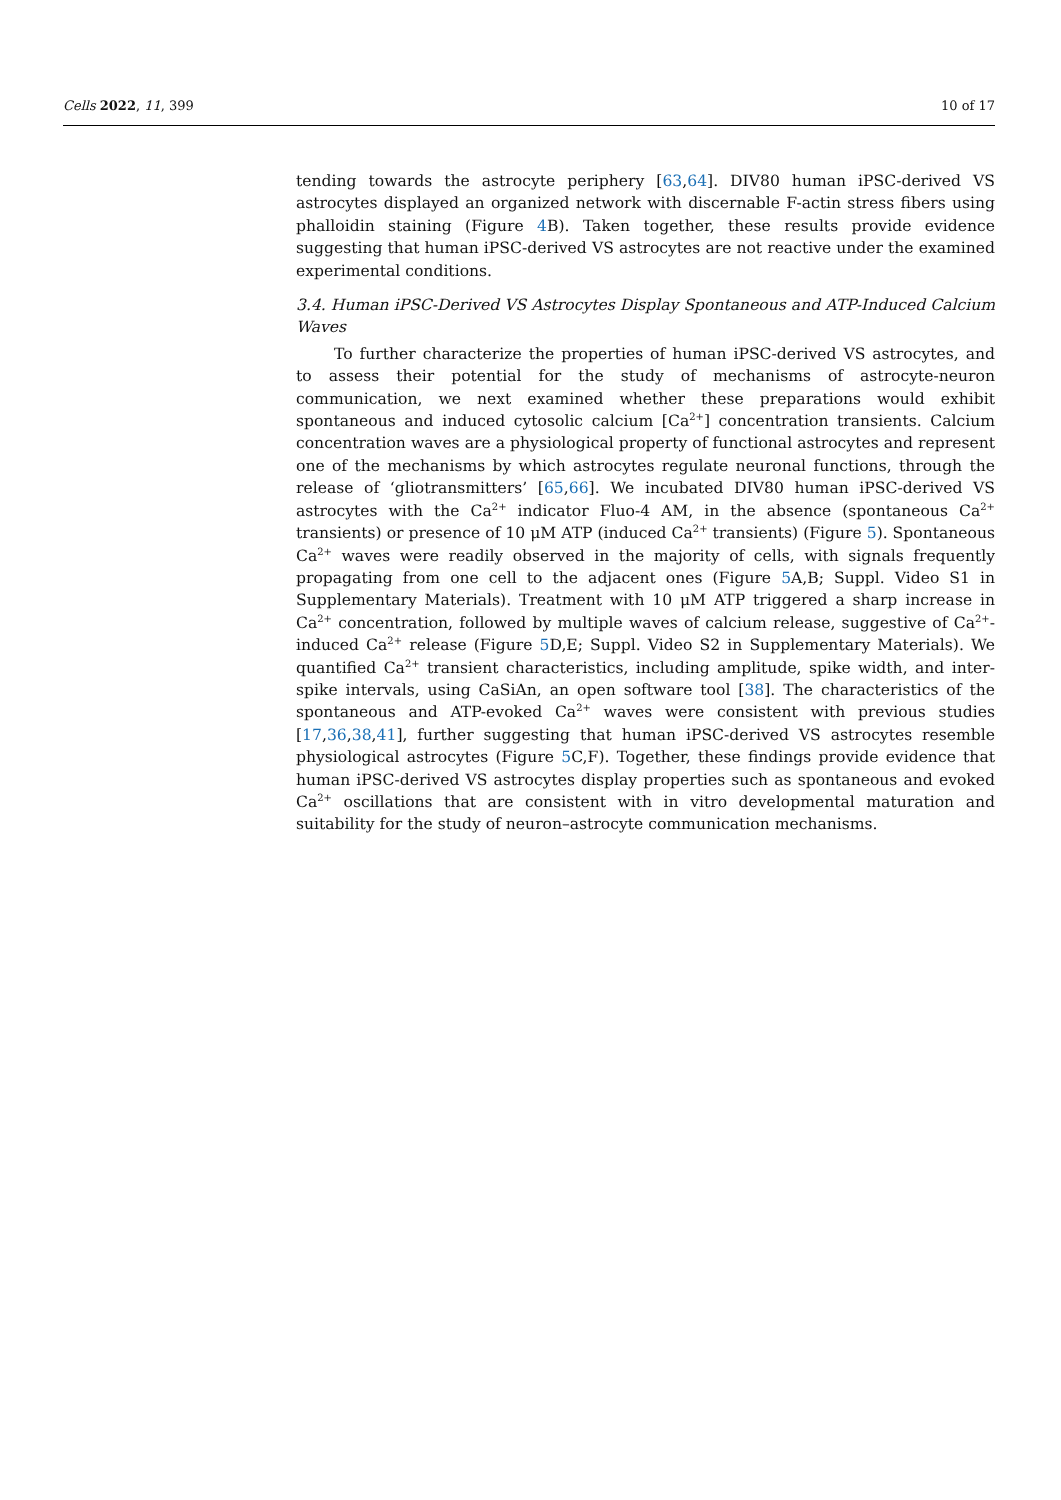Cells 2022, 11, 399 10 of 17
tending towards the astrocyte periphery [63,64]. DIV80 human iPSC-derived VS astrocytes displayed an organized network with discernable F-actin stress fibers using phalloidin staining (Figure 4 B). Taken together, these results provide evidence suggesting that human iPSC-derived VS astrocytes are not reactive under the examined experimental conditions.
3.4. Human iPSC-Derived VS Astrocytes Display Spontaneous and ATP-Induced Calcium Waves
To further characterize the properties of human iPSC-derived VS astrocytes, and to assess their potential for the study of mechanisms of astrocyte-neuron communication, we next examined whether these preparations would exhibit spontaneous and induced cytosolic calcium [Ca<sup>2+</sup>] concentration transients. Calcium concentration waves are a physiological property of functional astrocytes and represent one of the mechanisms by which astrocytes regulate neuronal functions, through the release of ‘gliotransmitters’ [65,66]. We incubated DIV80 human iPSC-derived VS astrocytes with the Ca<sup>2+</sup> indicator Fluo-4 AM, in the absence (spontaneous Ca<sup>2+</sup> transients) or presence of 10 μM ATP (induced Ca<sup>2+</sup> transients) (Figure 5). Spontaneous Ca<sup>2+</sup> waves were readily observed in the majority of cells, with signals frequently propagating from one cell to the adjacent ones (Figure 5 A,B; Suppl. Video S1 in Supplementary Materials). Treatment with 10 μM ATP triggered a sharp increase in Ca<sup>2+</sup> concentration, followed by multiple waves of calcium release, suggestive of Ca<sup>2+</sup>-induced Ca<sup>2+</sup> release (Figure 5 D,E; Suppl. Video S2 in Supplementary Materials). We quantified Ca<sup>2+</sup> transient characteristics, including amplitude, spike width, and inter-spike intervals, using CaSiAn, an open software tool [38]. The characteristics of the spontaneous and ATP-evoked Ca<sup>2+</sup> waves were consistent with previous studies [17,36,38,41], further suggesting that human iPSC-derived VS astrocytes resemble physiological astrocytes (Figure 5 C,F). Together, these findings provide evidence that human iPSC-derived VS astrocytes display properties such as spontaneous and evoked Ca<sup>2+</sup> oscillations that are consistent with in vitro developmental maturation and suitability for the study of neuron–astrocyte communication mechanisms.